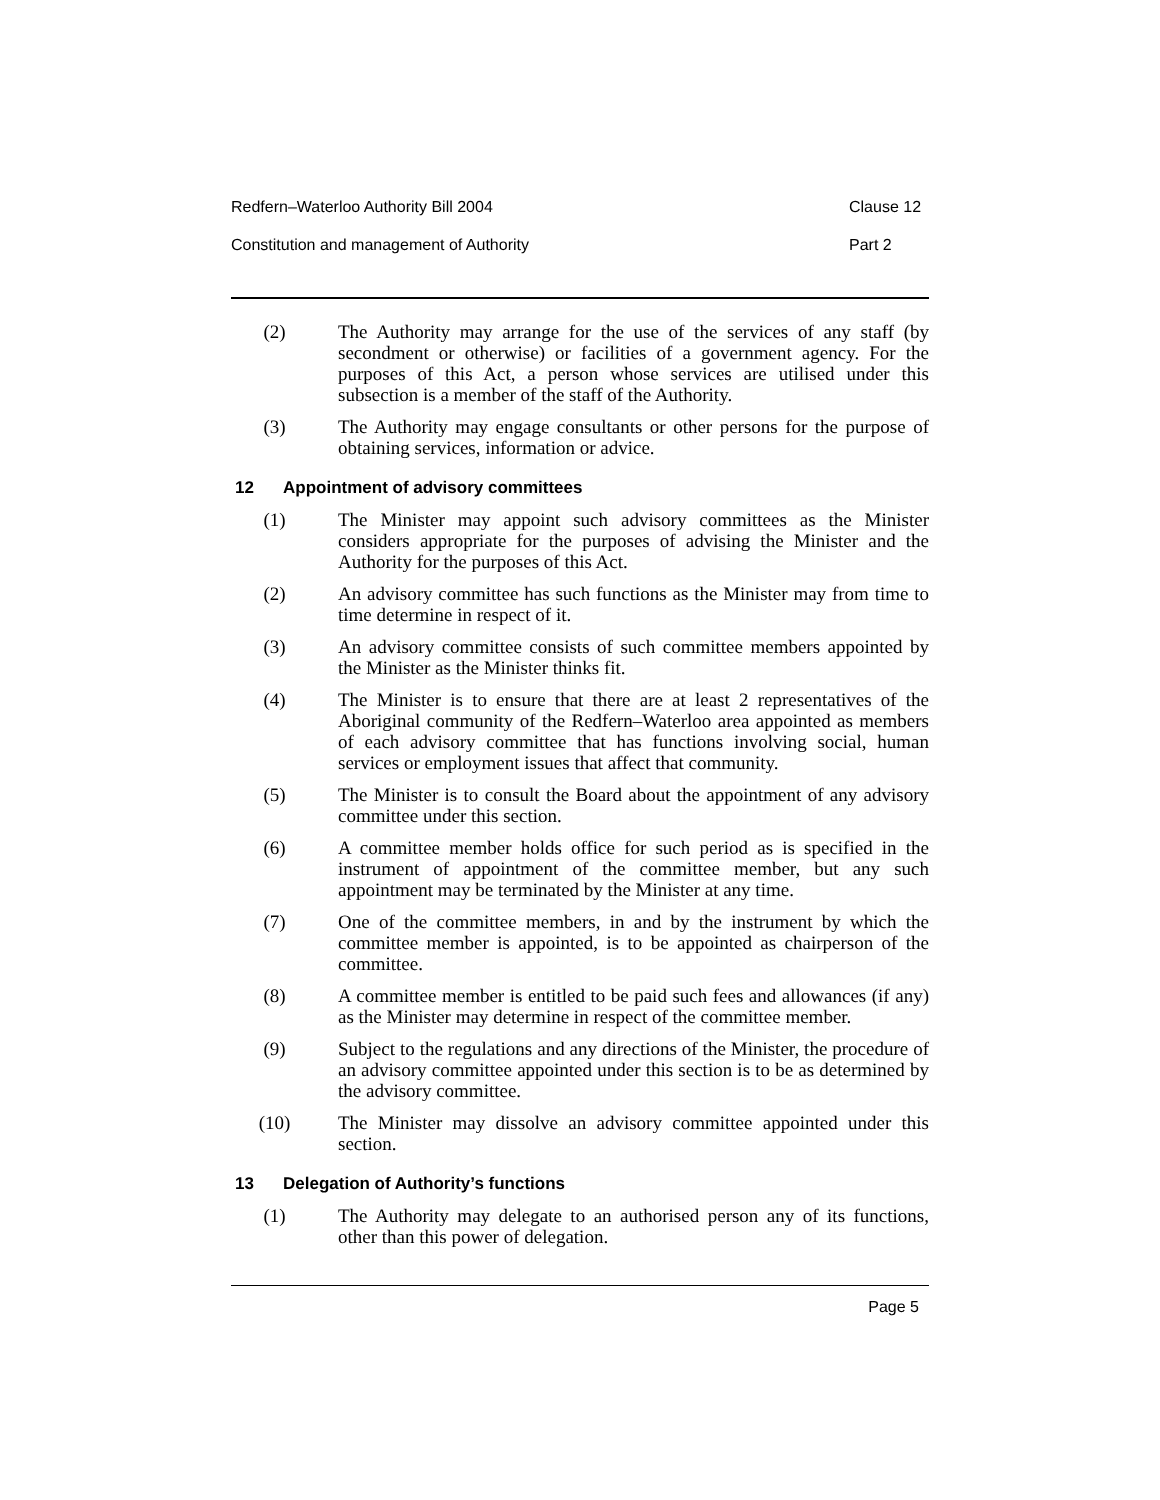Redfern–Waterloo Authority Bill 2004 Clause 12
Constitution and management of Authority Part 2
(2) The Authority may arrange for the use of the services of any staff (by secondment or otherwise) or facilities of a government agency. For the purposes of this Act, a person whose services are utilised under this subsection is a member of the staff of the Authority.
(3) The Authority may engage consultants or other persons for the purpose of obtaining services, information or advice.
12 Appointment of advisory committees
(1) The Minister may appoint such advisory committees as the Minister considers appropriate for the purposes of advising the Minister and the Authority for the purposes of this Act.
(2) An advisory committee has such functions as the Minister may from time to time determine in respect of it.
(3) An advisory committee consists of such committee members appointed by the Minister as the Minister thinks fit.
(4) The Minister is to ensure that there are at least 2 representatives of the Aboriginal community of the Redfern–Waterloo area appointed as members of each advisory committee that has functions involving social, human services or employment issues that affect that community.
(5) The Minister is to consult the Board about the appointment of any advisory committee under this section.
(6) A committee member holds office for such period as is specified in the instrument of appointment of the committee member, but any such appointment may be terminated by the Minister at any time.
(7) One of the committee members, in and by the instrument by which the committee member is appointed, is to be appointed as chairperson of the committee.
(8) A committee member is entitled to be paid such fees and allowances (if any) as the Minister may determine in respect of the committee member.
(9) Subject to the regulations and any directions of the Minister, the procedure of an advisory committee appointed under this section is to be as determined by the advisory committee.
(10) The Minister may dissolve an advisory committee appointed under this section.
13 Delegation of Authority’s functions
(1) The Authority may delegate to an authorised person any of its functions, other than this power of delegation.
Page 5